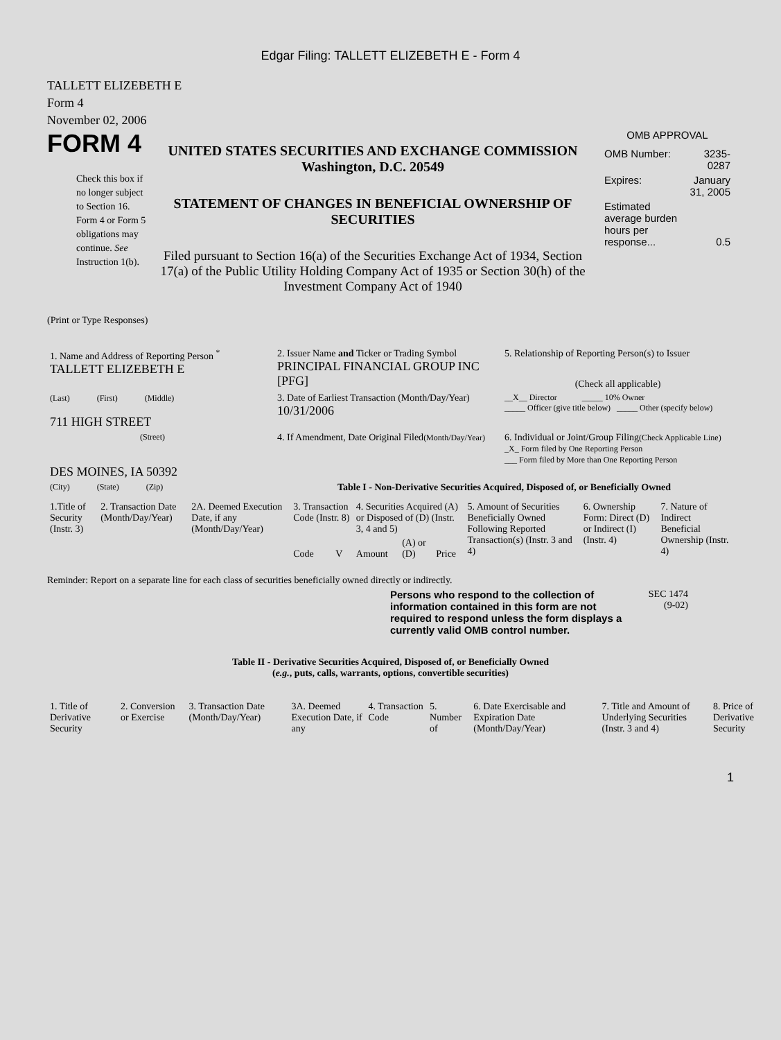Edgar Filing: TALLETT ELIZEBETH E - Form 4
TALLETT ELIZEBETH E
Form 4
November 02, 2006
FORM 4
Check this box if no longer subject to Section 16. Form 4 or Form 5 obligations may continue. See Instruction 1(b).
UNITED STATES SECURITIES AND EXCHANGE COMMISSION
Washington, D.C. 20549
STATEMENT OF CHANGES IN BENEFICIAL OWNERSHIP OF SECURITIES
Filed pursuant to Section 16(a) of the Securities Exchange Act of 1934, Section 17(a) of the Public Utility Holding Company Act of 1935 or Section 30(h) of the Investment Company Act of 1940
OMB APPROVAL
| OMB Number: | 3235-0287 |
| Expires: | January 31, 2005 |
| Estimated average burden hours per response... | 0.5 |
(Print or Type Responses)
| 1. Name and Address of Reporting Person <sup>*</sup> TALLETT ELIZEBETH E | 2. Issuer Name and Ticker or Trading Symbol PRINCIPAL FINANCIAL GROUP INC [PFG] | 5. Relationship of Reporting Person(s) to Issuer (Check all applicable) |
| (Last) (First) (Middle) 711 HIGH STREET | 3. Date of Earliest Transaction (Month/Day/Year) 10/31/2006 | __X__ Director _____ 10% Owner _____ Officer (give title below) _____ Other (specify below) |
| (Street) DES MOINES, IA 50392 | 4. If Amendment, Date Original Filed (Month/Day/Year) | 6. Individual or Joint/Group Filing (Check Applicable Line) _X_ Form filed by One Reporting Person ___ Form filed by More than One Reporting Person |
| (City) (State) (Zip) | Table I - Non-Derivative Securities Acquired, Disposed of, or Beneficially Owned | |
| 1.Title of Security (Instr. 3) | 2. Transaction Date (Month/Day/Year) | 2A. Deemed Execution Date, if any (Month/Day/Year) | 3. Transaction Code (Instr. 8) | | 4. Securities Acquired (A) or Disposed of (D) (Instr. 3, 4 and 5) | | | 5. Amount of Securities Beneficially Owned Following Reported Transaction(s) (Instr. 3 and 4) | 6. Ownership Form: Direct (D) or Indirect (I) (Instr. 4) | 7. Nature of Indirect Beneficial Ownership (Instr. 4) |
| --- | --- | --- | --- | --- | --- | --- | --- | --- | --- | --- |
| | | | Code | V | Amount | (A) or (D) | Price | | | |
Reminder: Report on a separate line for each class of securities beneficially owned directly or indirectly.
Persons who respond to the collection of information contained in this form are not required to respond unless the form displays a currently valid OMB control number.
SEC 1474
(9-02)
Table II - Derivative Securities Acquired, Disposed of, or Beneficially Owned
(e.g., puts, calls, warrants, options, convertible securities)
| 1. Title of Derivative Security | 2. Conversion or Exercise | 3. Transaction Date (Month/Day/Year) | 3A. Deemed Execution Date, if any | 4. Transaction Code | 5. Number of | 6. Date Exercisable and Expiration Date (Month/Day/Year) | 7. Title and Amount of Underlying Securities (Instr. 3 and 4) | 8. Price of Derivative Security |
| --- | --- | --- | --- | --- | --- | --- | --- | --- |
1